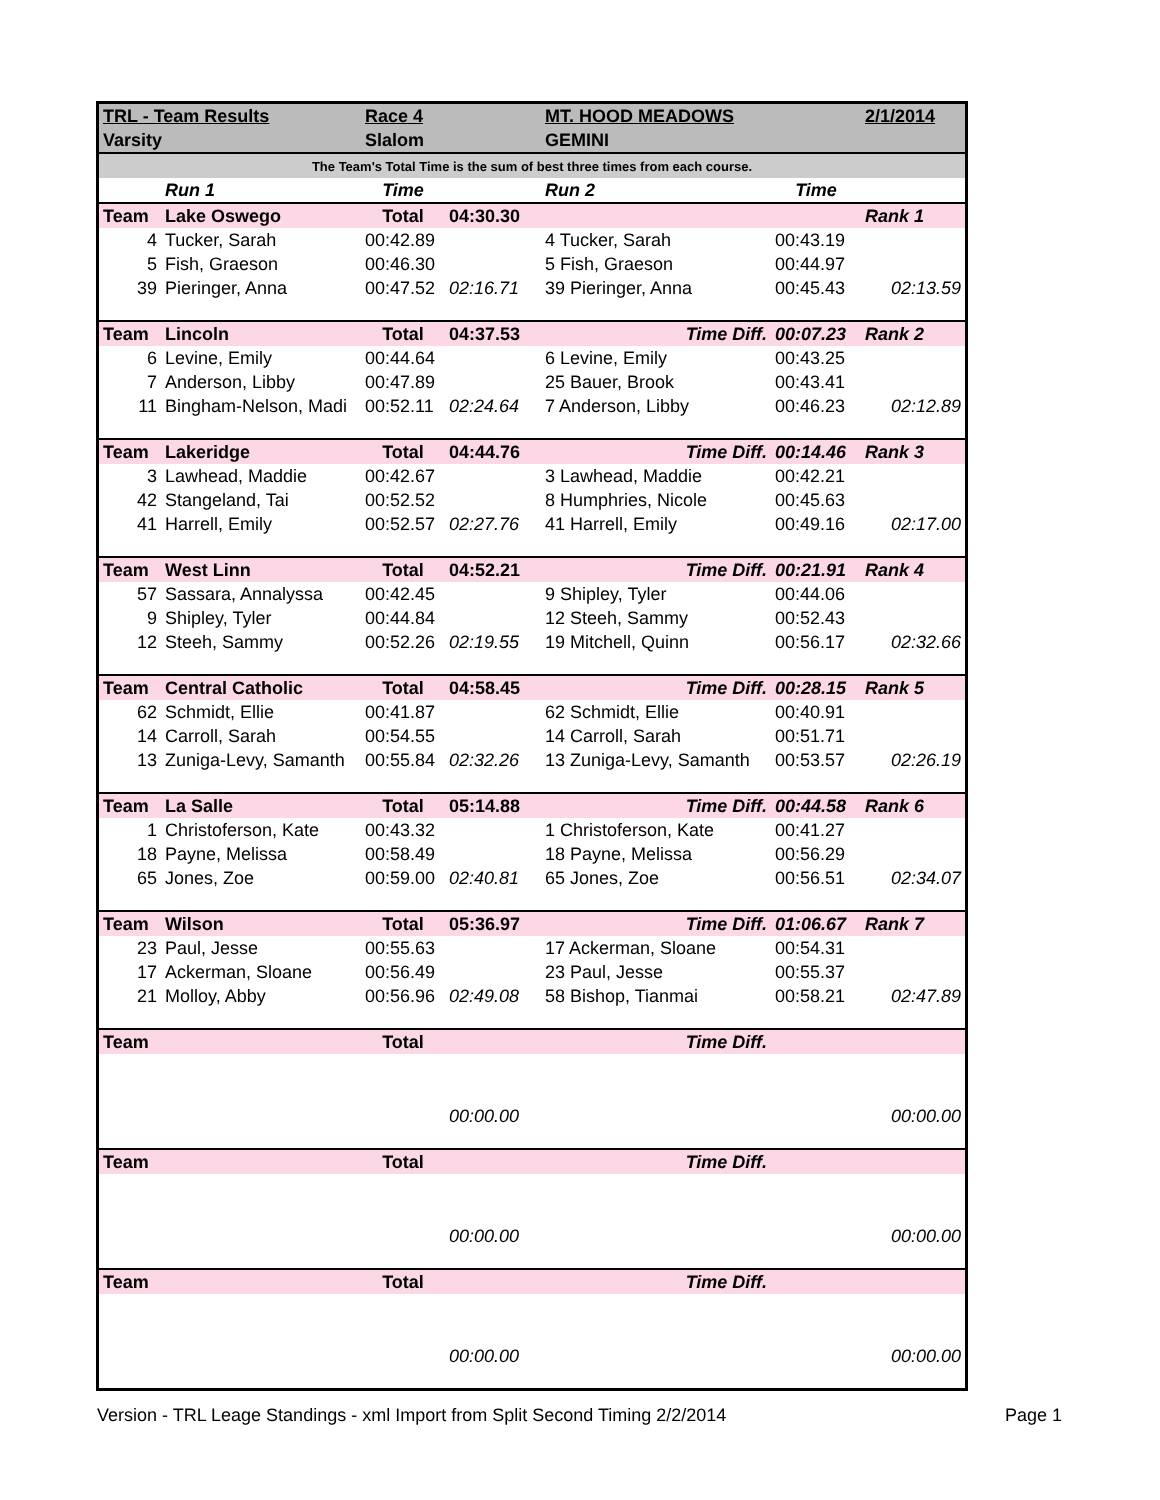| TRL - Team Results | | Race 4 | | MT. HOOD MEADOWS | | 2/1/2014 |
| Varsity | | Slalom | | GEMINI | | |
| The Team's Total Time is the sum of best three times from each course. | | | | | | |
| | Run 1 | Time | | Run 2 | Time | |
| Team | Lake Oswego | Total | 04:30.30 | | | Rank 1 |
| 4 | Tucker, Sarah | 00:42.89 | | 4 Tucker, Sarah | 00:43.19 | |
| 5 | Fish, Graeson | 00:46.30 | | 5 Fish, Graeson | 00:44.97 | |
| 39 | Pieringer, Anna | 00:47.52 | 02:16.71 | 39 Pieringer, Anna | 00:45.43 | 02:13.59 |
| Team | Lincoln | Total | 04:37.53 | Time Diff. | 00:07.23 | Rank 2 |
| 6 | Levine, Emily | 00:44.64 | | 6 Levine, Emily | 00:43.25 | |
| 7 | Anderson, Libby | 00:47.89 | | 25 Bauer, Brook | 00:43.41 | |
| 11 | Bingham-Nelson, Madi | 00:52.11 | 02:24.64 | 7 Anderson, Libby | 00:46.23 | 02:12.89 |
| Team | Lakeridge | Total | 04:44.76 | Time Diff. | 00:14.46 | Rank 3 |
| 3 | Lawhead, Maddie | 00:42.67 | | 3 Lawhead, Maddie | 00:42.21 | |
| 42 | Stangeland, Tai | 00:52.52 | | 8 Humphries, Nicole | 00:45.63 | |
| 41 | Harrell, Emily | 00:52.57 | 02:27.76 | 41 Harrell, Emily | 00:49.16 | 02:17.00 |
| Team | West Linn | Total | 04:52.21 | Time Diff. | 00:21.91 | Rank 4 |
| 57 | Sassara, Annalyssa | 00:42.45 | | 9 Shipley, Tyler | 00:44.06 | |
| 9 | Shipley, Tyler | 00:44.84 | | 12 Steeh, Sammy | 00:52.43 | |
| 12 | Steeh, Sammy | 00:52.26 | 02:19.55 | 19 Mitchell, Quinn | 00:56.17 | 02:32.66 |
| Team | Central Catholic | Total | 04:58.45 | Time Diff. | 00:28.15 | Rank 5 |
| 62 | Schmidt, Ellie | 00:41.87 | | 62 Schmidt, Ellie | 00:40.91 | |
| 14 | Carroll, Sarah | 00:54.55 | | 14 Carroll, Sarah | 00:51.71 | |
| 13 | Zuniga-Levy, Samanth | 00:55.84 | 02:32.26 | 13 Zuniga-Levy, Samanth | 00:53.57 | 02:26.19 |
| Team | La Salle | Total | 05:14.88 | Time Diff. | 00:44.58 | Rank 6 |
| 1 | Christoferson, Kate | 00:43.32 | | 1 Christoferson, Kate | 00:41.27 | |
| 18 | Payne, Melissa | 00:58.49 | | 18 Payne, Melissa | 00:56.29 | |
| 65 | Jones, Zoe | 00:59.00 | 02:40.81 | 65 Jones, Zoe | 00:56.51 | 02:34.07 |
| Team | Wilson | Total | 05:36.97 | Time Diff. | 01:06.67 | Rank 7 |
| 23 | Paul, Jesse | 00:55.63 | | 17 Ackerman, Sloane | 00:54.31 | |
| 17 | Ackerman, Sloane | 00:56.49 | | 23 Paul, Jesse | 00:55.37 | |
| 21 | Molloy, Abby | 00:56.96 | 02:49.08 | 58 Bishop, Tianmai | 00:58.21 | 02:47.89 |
| Team | | Total | | Time Diff. | | |
| | | | 00:00.00 | | | 00:00.00 |
| Team | | Total | | Time Diff. | | |
| | | | 00:00.00 | | | 00:00.00 |
| Team | | Total | | Time Diff. | | |
| | | | 00:00.00 | | | 00:00.00 |
Version - TRL Leage Standings - xml Import from Split Second Timing 2/2/2014 Page 1